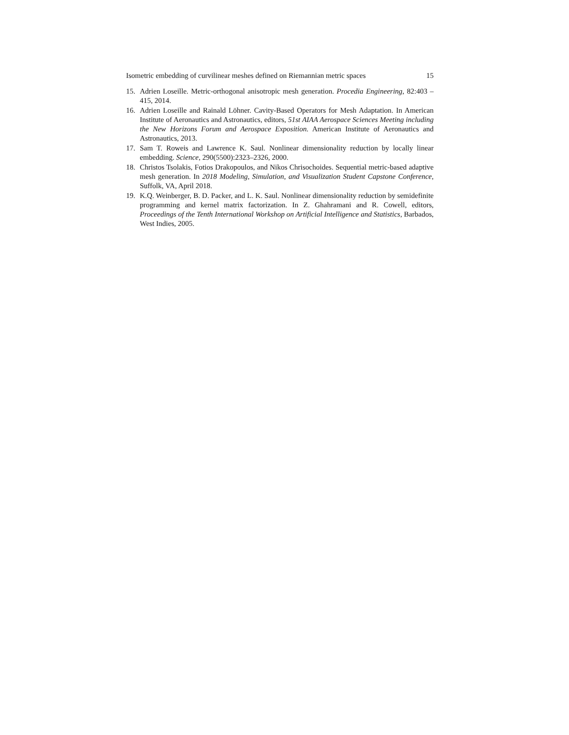Isometric embedding of curvilinear meshes defined on Riemannian metric spaces 15
15. Adrien Loseille. Metric-orthogonal anisotropic mesh generation. Procedia Engineering, 82:403 – 415, 2014.
16. Adrien Loseille and Rainald Löhner. Cavity-Based Operators for Mesh Adaptation. In American Institute of Aeronautics and Astronautics, editors, 51st AIAA Aerospace Sciences Meeting including the New Horizons Forum and Aerospace Exposition. American Institute of Aeronautics and Astronautics, 2013.
17. Sam T. Roweis and Lawrence K. Saul. Nonlinear dimensionality reduction by locally linear embedding. Science, 290(5500):2323–2326, 2000.
18. Christos Tsolakis, Fotios Drakopoulos, and Nikos Chrisochoides. Sequential metric-based adaptive mesh generation. In 2018 Modeling, Simulation, and Visualization Student Capstone Conference, Suffolk, VA, April 2018.
19. K.Q. Weinberger, B. D. Packer, and L. K. Saul. Nonlinear dimensionality reduction by semidefinite programming and kernel matrix factorization. In Z. Ghahramani and R. Cowell, editors, Proceedings of the Tenth International Workshop on Artificial Intelligence and Statistics, Barbados, West Indies, 2005.